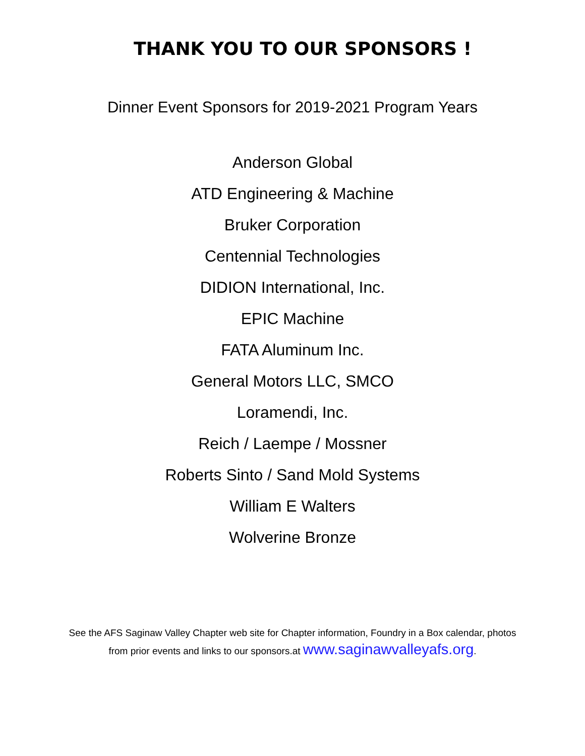THANK YOU TO OUR SPONSORS !
Dinner Event Sponsors for 2019-2021 Program Years
Anderson Global
ATD Engineering & Machine
Bruker Corporation
Centennial Technologies
DIDION International, Inc.
EPIC Machine
FATA Aluminum Inc.
General Motors LLC, SMCO
Loramendi, Inc.
Reich / Laempe / Mossner
Roberts Sinto / Sand Mold Systems
William E Walters
Wolverine Bronze
See the AFS Saginaw Valley Chapter web site for Chapter information, Foundry in a Box calendar, photos
from prior events and links to our sponsors.at www.saginawvalleyafs.org.